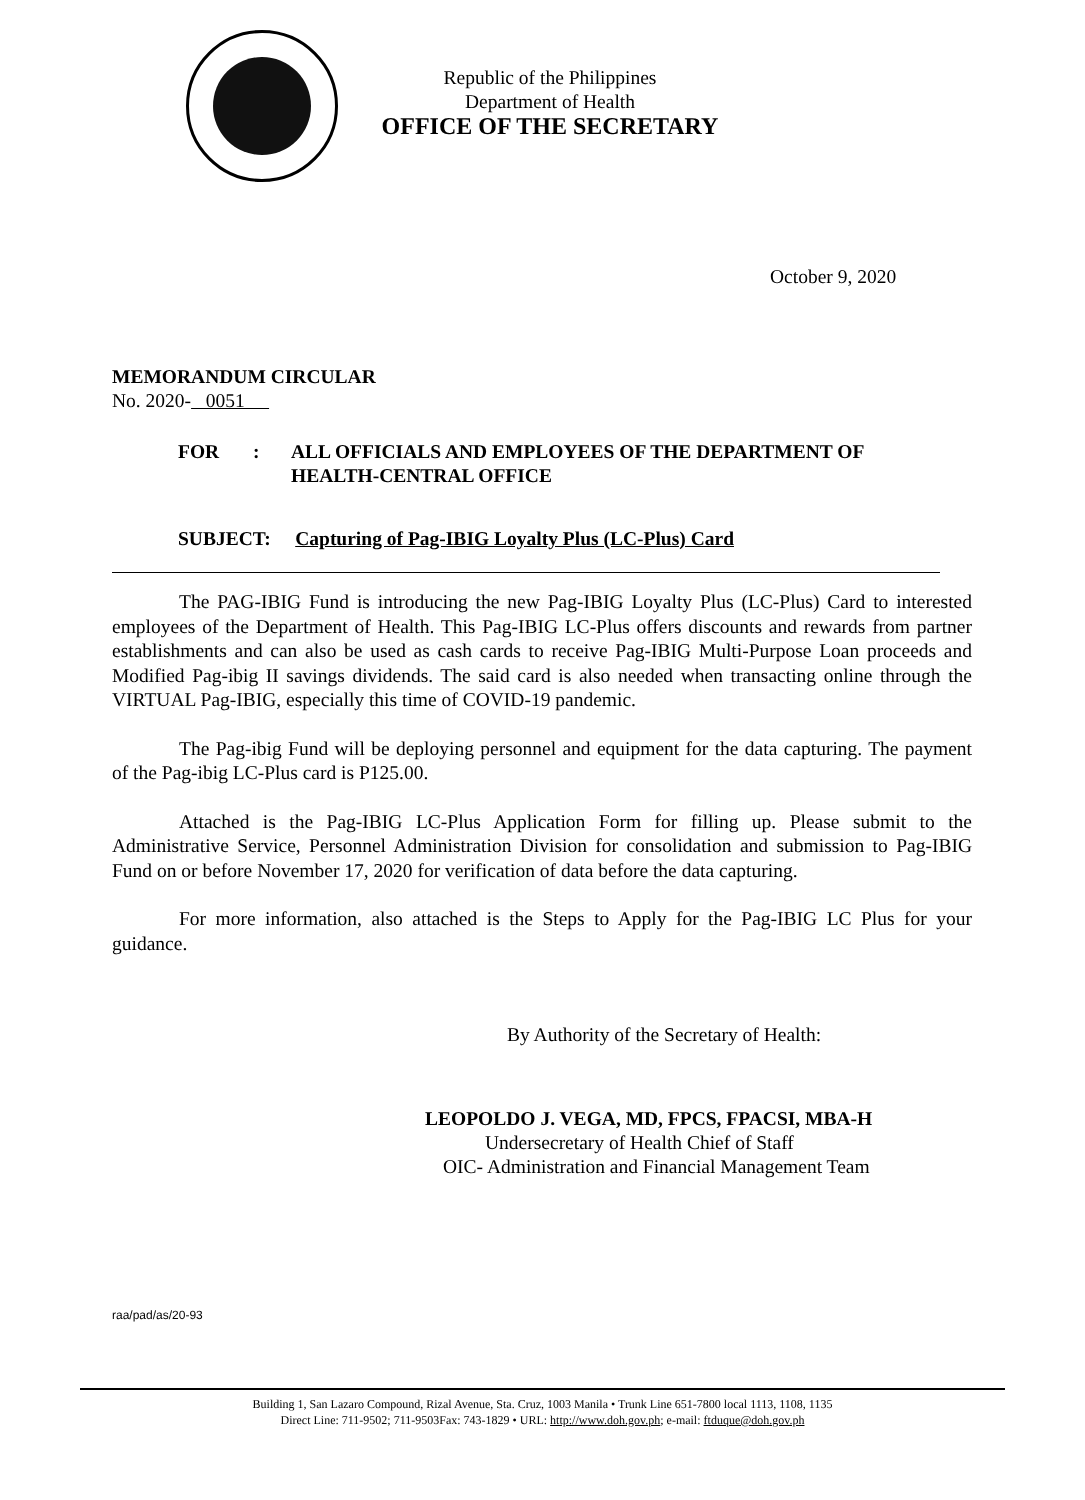Republic of the Philippines
Department of Health
OFFICE OF THE SECRETARY
October 9, 2020
MEMORANDUM CIRCULAR
No. 2020- 0051
| FOR | : | ALL OFFICIALS AND EMPLOYEES OF THE DEPARTMENT OF HEALTH-CENTRAL OFFICE |
SUBJECT: Capturing of Pag-IBIG Loyalty Plus (LC-Plus) Card
The PAG-IBIG Fund is introducing the new Pag-IBIG Loyalty Plus (LC-Plus) Card to interested employees of the Department of Health. This Pag-IBIG LC-Plus offers discounts and rewards from partner establishments and can also be used as cash cards to receive Pag-IBIG Multi-Purpose Loan proceeds and Modified Pag-ibig II savings dividends. The said card is also needed when transacting online through the VIRTUAL Pag-IBIG, especially this time of COVID-19 pandemic.
The Pag-ibig Fund will be deploying personnel and equipment for the data capturing. The payment of the Pag-ibig LC-Plus card is P125.00.
Attached is the Pag-IBIG LC-Plus Application Form for filling up. Please submit to the Administrative Service, Personnel Administration Division for consolidation and submission to Pag-IBIG Fund on or before November 17, 2020 for verification of data before the data capturing.
For more information, also attached is the Steps to Apply for the Pag-IBIG LC Plus for your guidance.
By Authority of the Secretary of Health:
LEOPOLDO J. VEGA, MD, FPCS, FPACSI, MBA-H
Undersecretary of Health Chief of Staff
OIC- Administration and Financial Management Team
raa/pad/as/20-93
Building 1, San Lazaro Compound, Rizal Avenue, Sta. Cruz, 1003 Manila • Trunk Line 651-7800 local 1113, 1108, 1135
Direct Line: 711-9502; 711-9503Fax: 743-1829 • URL: http://www.doh.gov.ph; e-mail: ftduque@doh.gov.ph